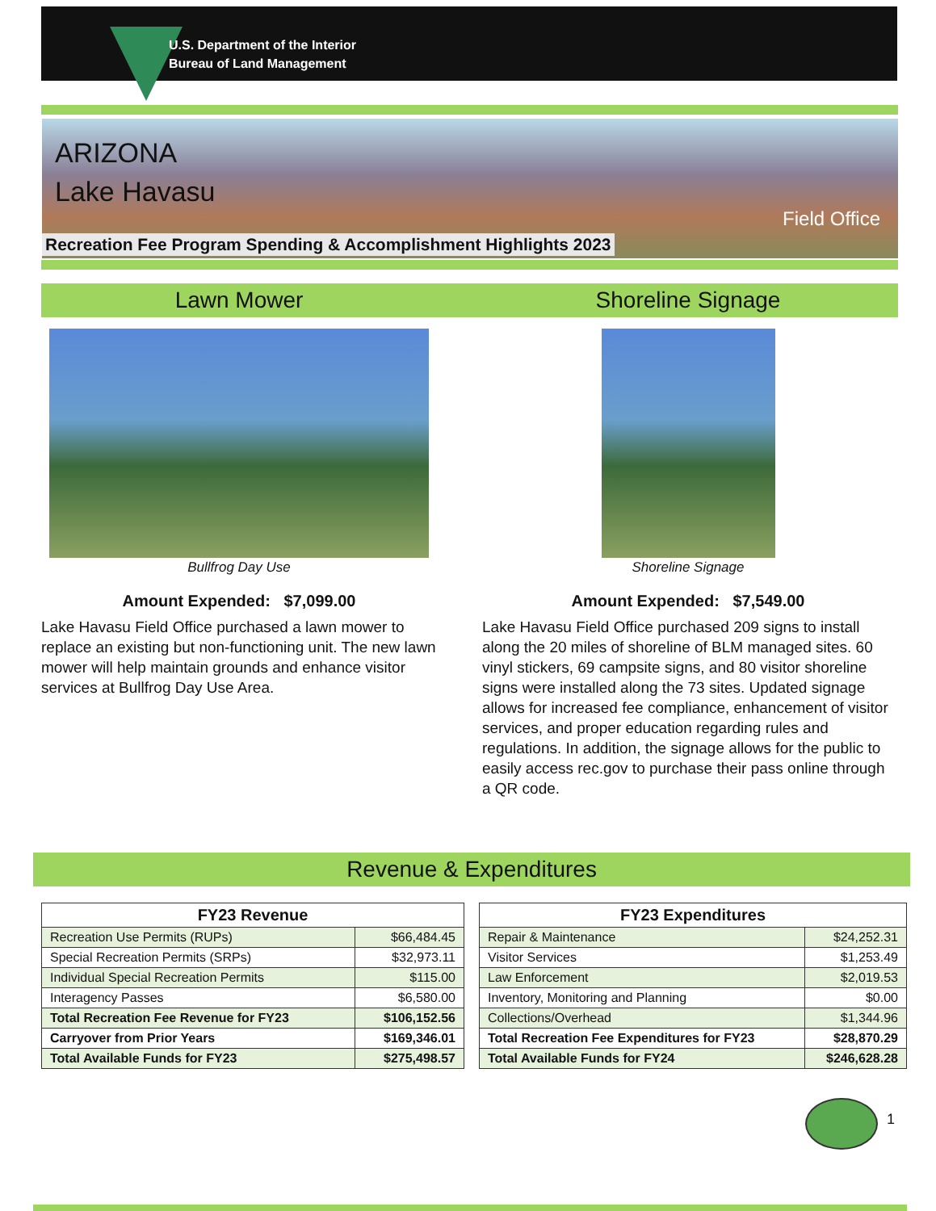U.S. Department of the Interior
Bureau of Land Management
ARIZONA
Lake Havasu
Field Office
Recreation Fee Program Spending & Accomplishment Highlights 2023
Lawn Mower
Bullfrog Day Use
Amount Expended: $7,099.00
Lake Havasu Field Office purchased a lawn mower to replace an existing but non-functioning unit. The new lawn mower will help maintain grounds and enhance visitor services at Bullfrog Day Use Area.
Shoreline Signage
Shoreline Signage
Amount Expended: $7,549.00
Lake Havasu Field Office purchased 209 signs to install along the 20 miles of shoreline of BLM managed sites. 60 vinyl stickers, 69 campsite signs, and 80 visitor shoreline signs were installed along the 73 sites. Updated signage allows for increased fee compliance, enhancement of visitor services, and proper education regarding rules and regulations. In addition, the signage allows for the public to easily access rec.gov to purchase their pass online through a QR code.
Revenue & Expenditures
| FY23 Revenue | |
| --- | --- |
| Recreation Use Permits (RUPs) | $66,484.45 |
| Special Recreation Permits (SRPs) | $32,973.11 |
| Individual Special Recreation Permits | $115.00 |
| Interagency Passes | $6,580.00 |
| Total Recreation Fee Revenue for FY23 | $106,152.56 |
| Carryover from Prior Years | $169,346.01 |
| Total Available Funds for FY23 | $275,498.57 |
| FY23 Expenditures | |
| --- | --- |
| Repair & Maintenance | $24,252.31 |
| Visitor Services | $1,253.49 |
| Law Enforcement | $2,019.53 |
| Inventory, Monitoring and Planning | $0.00 |
| Collections/Overhead | $1,344.96 |
| Total Recreation Fee Expenditures for FY23 | $28,870.29 |
| Total Available Funds for FY24 | $246,628.28 |
1